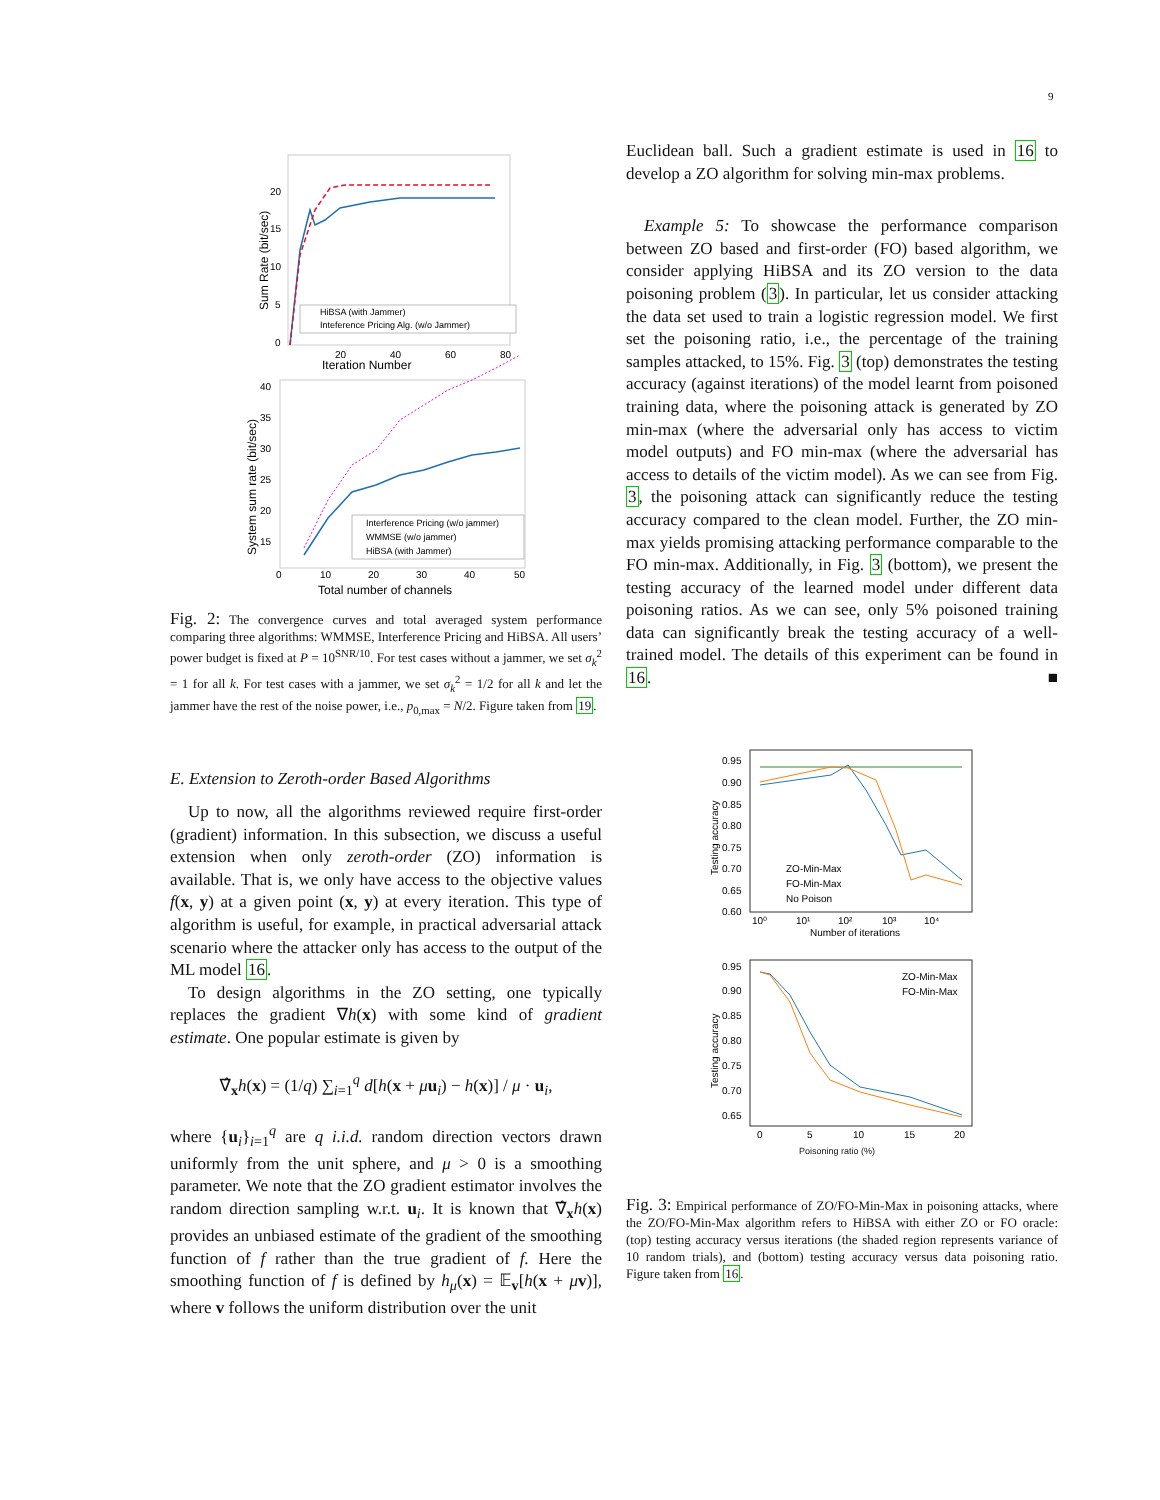9
20
15
10
5
0
Sum Rate (bit/sec)
HiBSA (with Jammer)
Inteference Pricing Alg. (w/o Jammer)
20
40
60
80
Iteration Number
40
35
30
25
20
15
System sum rate (bit/sec)
Interference Pricing (w/o jammer)
WMMSE (w/o jammer)
HiBSA (with Jammer)
0
10
20
30
40
50
Total number of channels
Fig. 2: The convergence curves and total averaged system performance comparing three algorithms: WMMSE, Interference Pricing and HiBSA. All users’ power budget is fixed at P = 10<sup>SNR/10</sup>. For test cases without a jammer, we set σ<sub>k</sub><sup>2</sup> = 1 for all k. For test cases with a jammer, we set σ<sub>k</sub><sup>2</sup> = 1/2 for all k and let the jammer have the rest of the noise power, i.e., p<sub>0,max</sub> = N/2. Figure taken from 19.
E. Extension to Zeroth-order Based Algorithms
Up to now, all the algorithms reviewed require first-order (gradient) information. In this subsection, we discuss a useful extension when only zeroth-order (ZO) information is available. That is, we only have access to the objective values f(x, y) at a given point (x, y) at every iteration. This type of algorithm is useful, for example, in practical adversarial attack scenario where the attacker only has access to the output of the ML model 16.
To design algorithms in the ZO setting, one typically replaces the gradient ∇h(x) with some kind of gradient estimate. One popular estimate is given by
∇̂<sub>x</sub>h(x) = (1/q) ∑<sub>i=1</sub><sup>q</sup> d[h(x + μu<sub>i</sub>) − h(x)] / μ · u<sub>i</sub>,
where {u<sub>i</sub>}<sub>i=1</sub><sup>q</sup> are q i.i.d. random direction vectors drawn uniformly from the unit sphere, and μ > 0 is a smoothing parameter. We note that the ZO gradient estimator involves the random direction sampling w.r.t. u<sub>i</sub>. It is known that ∇̂<sub>x</sub>h(x) provides an unbiased estimate of the gradient of the smoothing function of f rather than the true gradient of f. Here the smoothing function of f is defined by h<sub>μ</sub>(x) = 𝔼<sub>v</sub>[h(x + μv)], where v follows the uniform distribution over the unit
Euclidean ball. Such a gradient estimate is used in 16 to develop a ZO algorithm for solving min-max problems.
Example 5: To showcase the performance comparison between ZO based and first-order (FO) based algorithm, we consider applying HiBSA and its ZO version to the data poisoning problem (3). In particular, let us consider attacking the data set used to train a logistic regression model. We first set the poisoning ratio, i.e., the percentage of the training samples attacked, to 15%. Fig. 3 (top) demonstrates the testing accuracy (against iterations) of the model learnt from poisoned training data, where the poisoning attack is generated by ZO min-max (where the adversarial only has access to victim model outputs) and FO min-max (where the adversarial has access to details of the victim model). As we can see from Fig. 3, the poisoning attack can significantly reduce the testing accuracy compared to the clean model. Further, the ZO min-max yields promising attacking performance comparable to the FO min-max. Additionally, in Fig. 3 (bottom), we present the testing accuracy of the learned model under different data poisoning ratios. As we can see, only 5% poisoned training data can significantly break the testing accuracy of a well-trained model. The details of this experiment can be found in 16. ■
0.95
0.90
0.85
0.80
0.75
0.70
0.65
0.60
Testing accuracy
ZO-Min-Max
FO-Min-Max
No Poison
10⁰
10¹
10²
10³
10⁴
Number of iterations
0.95
0.90
0.85
0.80
0.75
0.70
0.65
Testing accuracy
ZO-Min-Max
FO-Min-Max
0
5
10
15
20
Poisoning ratio (%)
Fig. 3: Empirical performance of ZO/FO-Min-Max in poisoning attacks, where the ZO/FO-Min-Max algorithm refers to HiBSA with either ZO or FO oracle: (top) testing accuracy versus iterations (the shaded region represents variance of 10 random trials), and (bottom) testing accuracy versus data poisoning ratio. Figure taken from 16.